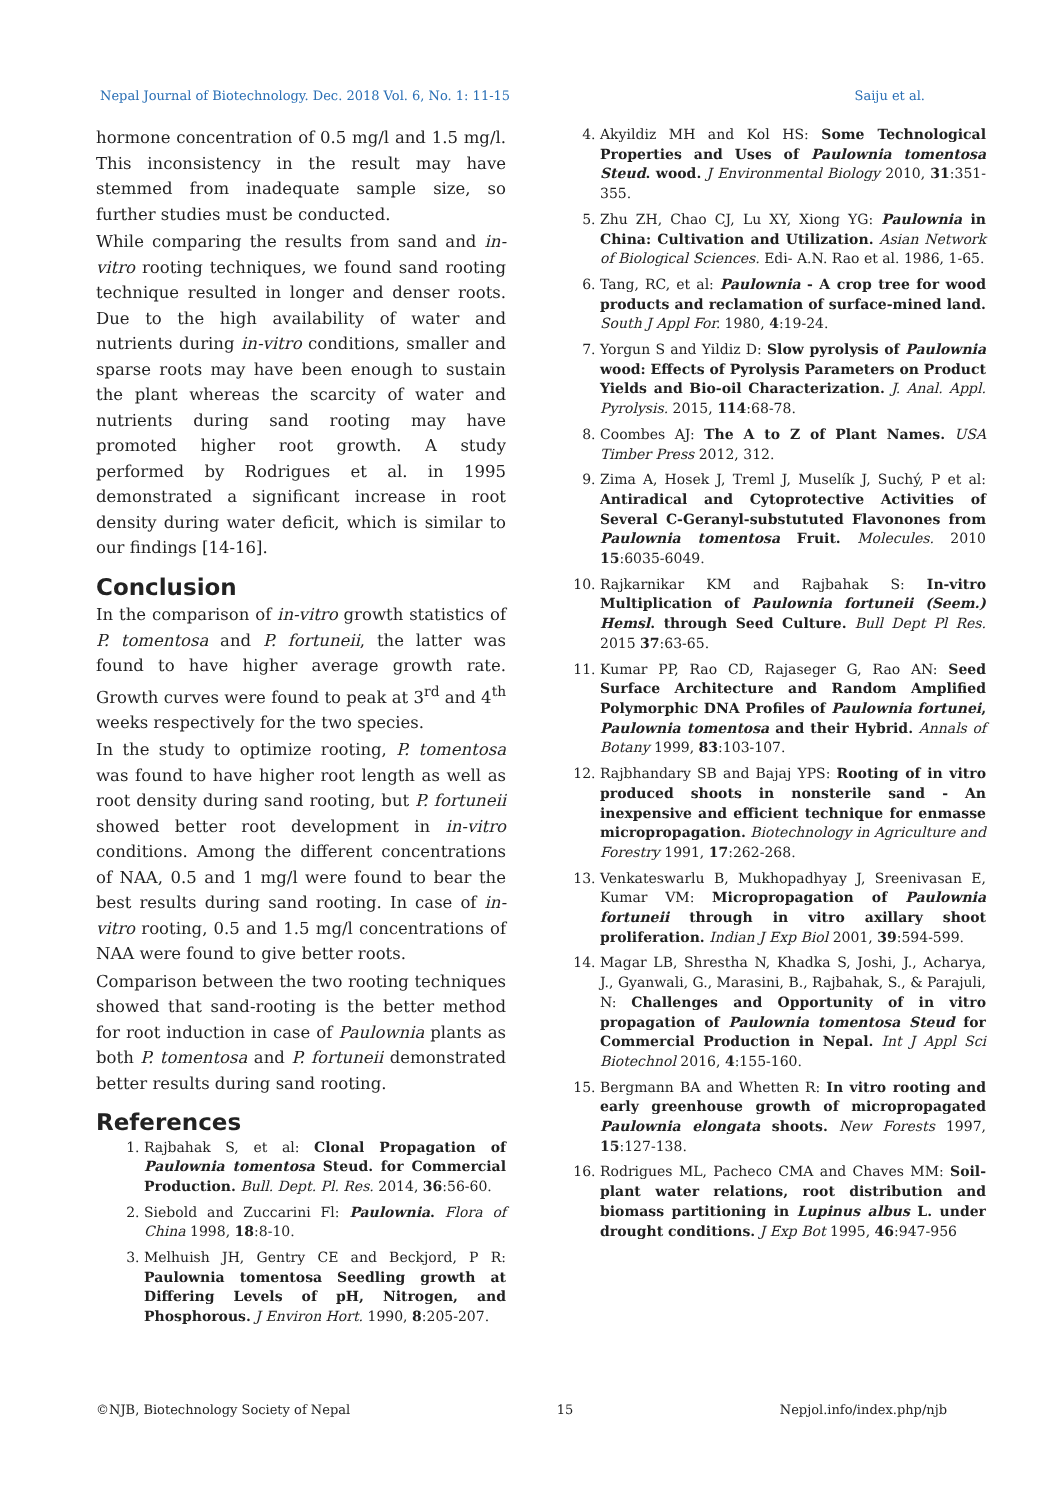Nepal Journal of Biotechnology. Dec. 2018 Vol. 6, No. 1: 11-15 Saiju et al.
hormone concentration of 0.5 mg/l and 1.5 mg/l. This inconsistency in the result may have stemmed from inadequate sample size, so further studies must be conducted.
While comparing the results from sand and in-vitro rooting techniques, we found sand rooting technique resulted in longer and denser roots. Due to the high availability of water and nutrients during in-vitro conditions, smaller and sparse roots may have been enough to sustain the plant whereas the scarcity of water and nutrients during sand rooting may have promoted higher root growth. A study performed by Rodrigues et al. in 1995 demonstrated a significant increase in root density during water deficit, which is similar to our findings [14-16].
Conclusion
In the comparison of in-vitro growth statistics of P. tomentosa and P. fortuneii, the latter was found to have higher average growth rate. Growth curves were found to peak at 3<sup>rd</sup> and 4<sup>th</sup> weeks respectively for the two species.
In the study to optimize rooting, P. tomentosa was found to have higher root length as well as root density during sand rooting, but P. fortuneii showed better root development in in-vitro conditions. Among the different concentrations of NAA, 0.5 and 1 mg/l were found to bear the best results during sand rooting. In case of in-vitro rooting, 0.5 and 1.5 mg/l concentrations of NAA were found to give better roots.
Comparison between the two rooting techniques showed that sand-rooting is the better method for root induction in case of Paulownia plants as both P. tomentosa and P. fortuneii demonstrated better results during sand rooting.
References
1. Rajbahak S, et al: Clonal Propagation of Paulownia tomentosa Steud. for Commercial Production. Bull. Dept. Pl. Res. 2014, 36:56-60.
2. Siebold and Zuccarini Fl: Paulownia. Flora of China 1998, 18:8-10.
3. Melhuish JH, Gentry CE and Beckjord, P R: Paulownia tomentosa Seedling growth at Differing Levels of pH, Nitrogen, and Phosphorous. J Environ Hort. 1990, 8:205-207.
4. Akyildiz MH and Kol HS: Some Technological Properties and Uses of Paulownia tomentosa Steud. wood. J Environmental Biology 2010, 31:351-355.
5. Zhu ZH, Chao CJ, Lu XY, Xiong YG: Paulownia in China: Cultivation and Utilization. Asian Network of Biological Sciences. Edi- A.N. Rao et al. 1986, 1-65.
6. Tang, RC, et al: Paulownia - A crop tree for wood products and reclamation of surface-mined land. South J Appl For. 1980, 4:19-24.
7. Yorgun S and Yildiz D: Slow pyrolysis of Paulownia wood: Effects of Pyrolysis Parameters on Product Yields and Bio-oil Characterization. J. Anal. Appl. Pyrolysis. 2015, 114:68-78.
8. Coombes AJ: The A to Z of Plant Names. USA Timber Press 2012, 312.
9. Zima A, Hosek J, Treml J, Muselík J, Suchý, P et al: Antiradical and Cytoprotective Activities of Several C-Geranyl-substututed Flavonones from Paulownia tomentosa Fruit. Molecules. 2010 15:6035-6049.
10. Rajkarnikar KM and Rajbahak S: In-vitro Multiplication of Paulownia fortuneii (Seem.) Hemsl. through Seed Culture. Bull Dept Pl Res. 2015 37:63-65.
11. Kumar PP, Rao CD, Rajaseger G, Rao AN: Seed Surface Architecture and Random Amplified Polymorphic DNA Profiles of Paulownia fortunei, Paulownia tomentosa and their Hybrid. Annals of Botany 1999, 83:103-107.
12. Rajbhandary SB and Bajaj YPS: Rooting of in vitro produced shoots in nonsterile sand - An inexpensive and efficient technique for enmasse micropropagation. Biotechnology in Agriculture and Forestry 1991, 17:262-268.
13. Venkateswarlu B, Mukhopadhyay J, Sreenivasan E, Kumar VM: Micropropagation of Paulownia fortuneii through in vitro axillary shoot proliferation. Indian J Exp Biol 2001, 39:594-599.
14. Magar LB, Shrestha N, Khadka S, Joshi, J., Acharya, J., Gyanwali, G., Marasini, B., Rajbahak, S., & Parajuli, N: Challenges and Opportunity of in vitro propagation of Paulownia tomentosa Steud for Commercial Production in Nepal. Int J Appl Sci Biotechnol 2016, 4:155-160.
15. Bergmann BA and Whetten R: In vitro rooting and early greenhouse growth of micropropagated Paulownia elongata shoots. New Forests 1997, 15:127-138.
16. Rodrigues ML, Pacheco CMA and Chaves MM: Soil-plant water relations, root distribution and biomass partitioning in Lupinus albus L. under drought conditions. J Exp Bot 1995, 46:947-956
©NJB, Biotechnology Society of Nepal 15 Nepjol.info/index.php/njb